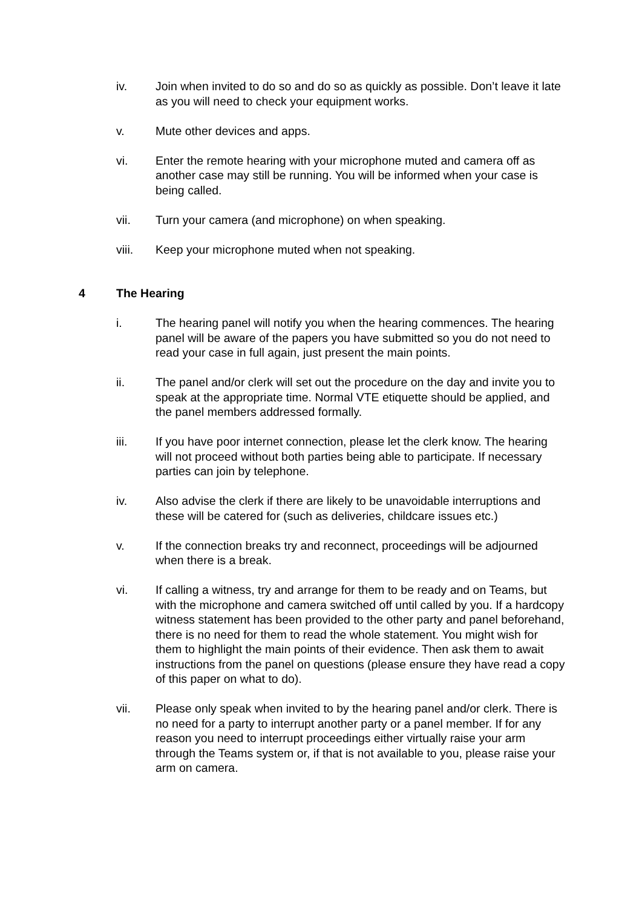iv. Join when invited to do so and do so as quickly as possible. Don’t leave it late as you will need to check your equipment works.
v. Mute other devices and apps.
vi. Enter the remote hearing with your microphone muted and camera off as another case may still be running. You will be informed when your case is being called.
vii. Turn your camera (and microphone) on when speaking.
viii. Keep your microphone muted when not speaking.
4 The Hearing
i. The hearing panel will notify you when the hearing commences. The hearing panel will be aware of the papers you have submitted so you do not need to read your case in full again, just present the main points.
ii. The panel and/or clerk will set out the procedure on the day and invite you to speak at the appropriate time. Normal VTE etiquette should be applied, and the panel members addressed formally.
iii. If you have poor internet connection, please let the clerk know. The hearing will not proceed without both parties being able to participate. If necessary parties can join by telephone.
iv. Also advise the clerk if there are likely to be unavoidable interruptions and these will be catered for (such as deliveries, childcare issues etc.)
v. If the connection breaks try and reconnect, proceedings will be adjourned when there is a break.
vi. If calling a witness, try and arrange for them to be ready and on Teams, but with the microphone and camera switched off until called by you. If a hardcopy witness statement has been provided to the other party and panel beforehand, there is no need for them to read the whole statement. You might wish for them to highlight the main points of their evidence. Then ask them to await instructions from the panel on questions (please ensure they have read a copy of this paper on what to do).
vii. Please only speak when invited to by the hearing panel and/or clerk. There is no need for a party to interrupt another party or a panel member. If for any reason you need to interrupt proceedings either virtually raise your arm through the Teams system or, if that is not available to you, please raise your arm on camera.